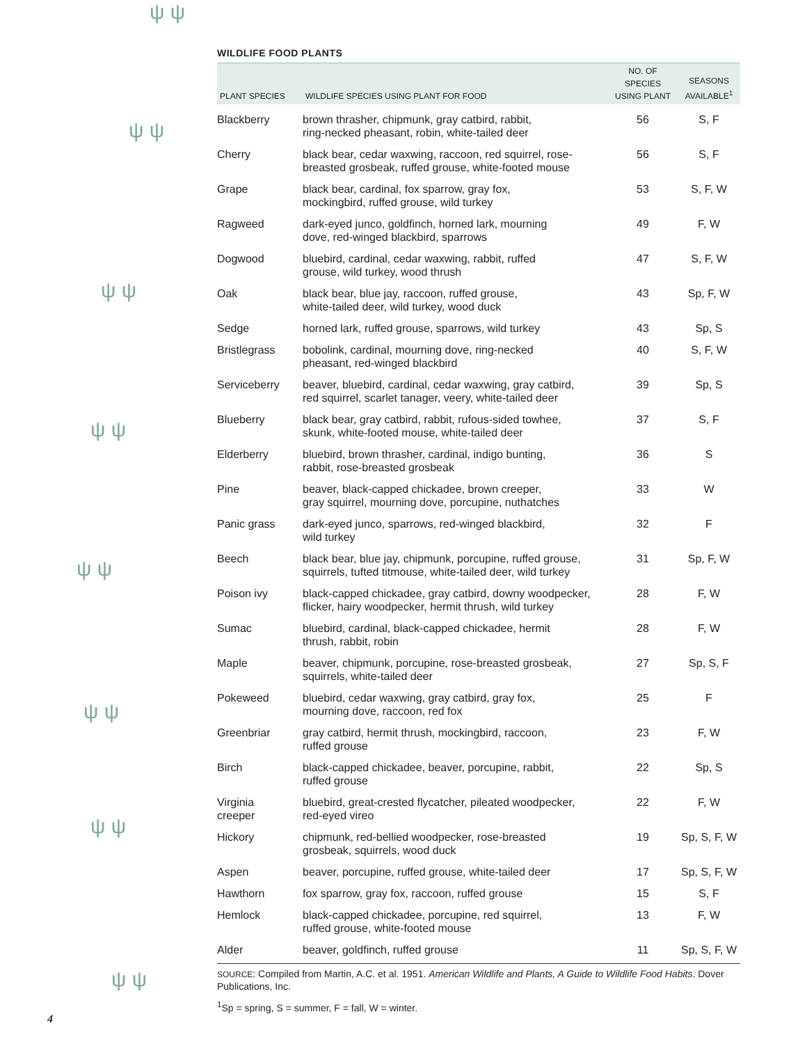ψ ψ
ψ ψ
ψ ψ
ψ ψ
ψ ψ
ψ ψ
ψ ψ
ψ ψ
WILDLIFE FOOD PLANTS
| PLANT SPECIES | WILDLIFE SPECIES USING PLANT FOR FOOD | NO. OF SPECIES USING PLANT | SEASONS AVAILABLE<sup>1</sup> |
| --- | --- | --- | --- |
| Blackberry | brown thrasher, chipmunk, gray catbird, rabbit, ring-necked pheasant, robin, white-tailed deer | 56 | S, F |
| Cherry | black bear, cedar waxwing, raccoon, red squirrel, rose- breasted grosbeak, ruffed grouse, white-footed mouse | 56 | S, F |
| Grape | black bear, cardinal, fox sparrow, gray fox, mockingbird, ruffed grouse, wild turkey | 53 | S, F, W |
| Ragweed | dark-eyed junco, goldfinch, horned lark, mourning dove, red-winged blackbird, sparrows | 49 | F, W |
| Dogwood | bluebird, cardinal, cedar waxwing, rabbit, ruffed grouse, wild turkey, wood thrush | 47 | S, F, W |
| Oak | black bear, blue jay, raccoon, ruffed grouse, white-tailed deer, wild turkey, wood duck | 43 | Sp, F, W |
| Sedge | horned lark, ruffed grouse, sparrows, wild turkey | 43 | Sp, S |
| Bristlegrass | bobolink, cardinal, mourning dove, ring-necked pheasant, red-winged blackbird | 40 | S, F, W |
| Serviceberry | beaver, bluebird, cardinal, cedar waxwing, gray catbird, red squirrel, scarlet tanager, veery, white-tailed deer | 39 | Sp, S |
| Blueberry | black bear, gray catbird, rabbit, rufous-sided towhee, skunk, white-footed mouse, white-tailed deer | 37 | S, F |
| Elderberry | bluebird, brown thrasher, cardinal, indigo bunting, rabbit, rose-breasted grosbeak | 36 | S |
| Pine | beaver, black-capped chickadee, brown creeper, gray squirrel, mourning dove, porcupine, nuthatches | 33 | W |
| Panic grass | dark-eyed junco, sparrows, red-winged blackbird, wild turkey | 32 | F |
| Beech | black bear, blue jay, chipmunk, porcupine, ruffed grouse, squirrels, tufted titmouse, white-tailed deer, wild turkey | 31 | Sp, F, W |
| Poison ivy | black-capped chickadee, gray catbird, downy woodpecker, flicker, hairy woodpecker, hermit thrush, wild turkey | 28 | F, W |
| Sumac | bluebird, cardinal, black-capped chickadee, hermit thrush, rabbit, robin | 28 | F, W |
| Maple | beaver, chipmunk, porcupine, rose-breasted grosbeak, squirrels, white-tailed deer | 27 | Sp, S, F |
| Pokeweed | bluebird, cedar waxwing, gray catbird, gray fox, mourning dove, raccoon, red fox | 25 | F |
| Greenbriar | gray catbird, hermit thrush, mockingbird, raccoon, ruffed grouse | 23 | F, W |
| Birch | black-capped chickadee, beaver, porcupine, rabbit, ruffed grouse | 22 | Sp, S |
| Virginia creeper | bluebird, great-crested flycatcher, pileated woodpecker, red-eyed vireo | 22 | F, W |
| Hickory | chipmunk, red-bellied woodpecker, rose-breasted grosbeak, squirrels, wood duck | 19 | Sp, S, F, W |
| Aspen | beaver, porcupine, ruffed grouse, white-tailed deer | 17 | Sp, S, F, W |
| Hawthorn | fox sparrow, gray fox, raccoon, ruffed grouse | 15 | S, F |
| Hemlock | black-capped chickadee, porcupine, red squirrel, ruffed grouse, white-footed mouse | 13 | F, W |
| Alder | beaver, goldfinch, ruffed grouse | 11 | Sp, S, F, W |
SOURCE: Compiled from Martin, A.C. et al. 1951. American Wildlife and Plants, A Guide to Wildlife Food Habits. Dover Publications, Inc.
<sup>1</sup> Sp = spring, S = summer, F = fall, W = winter.
4